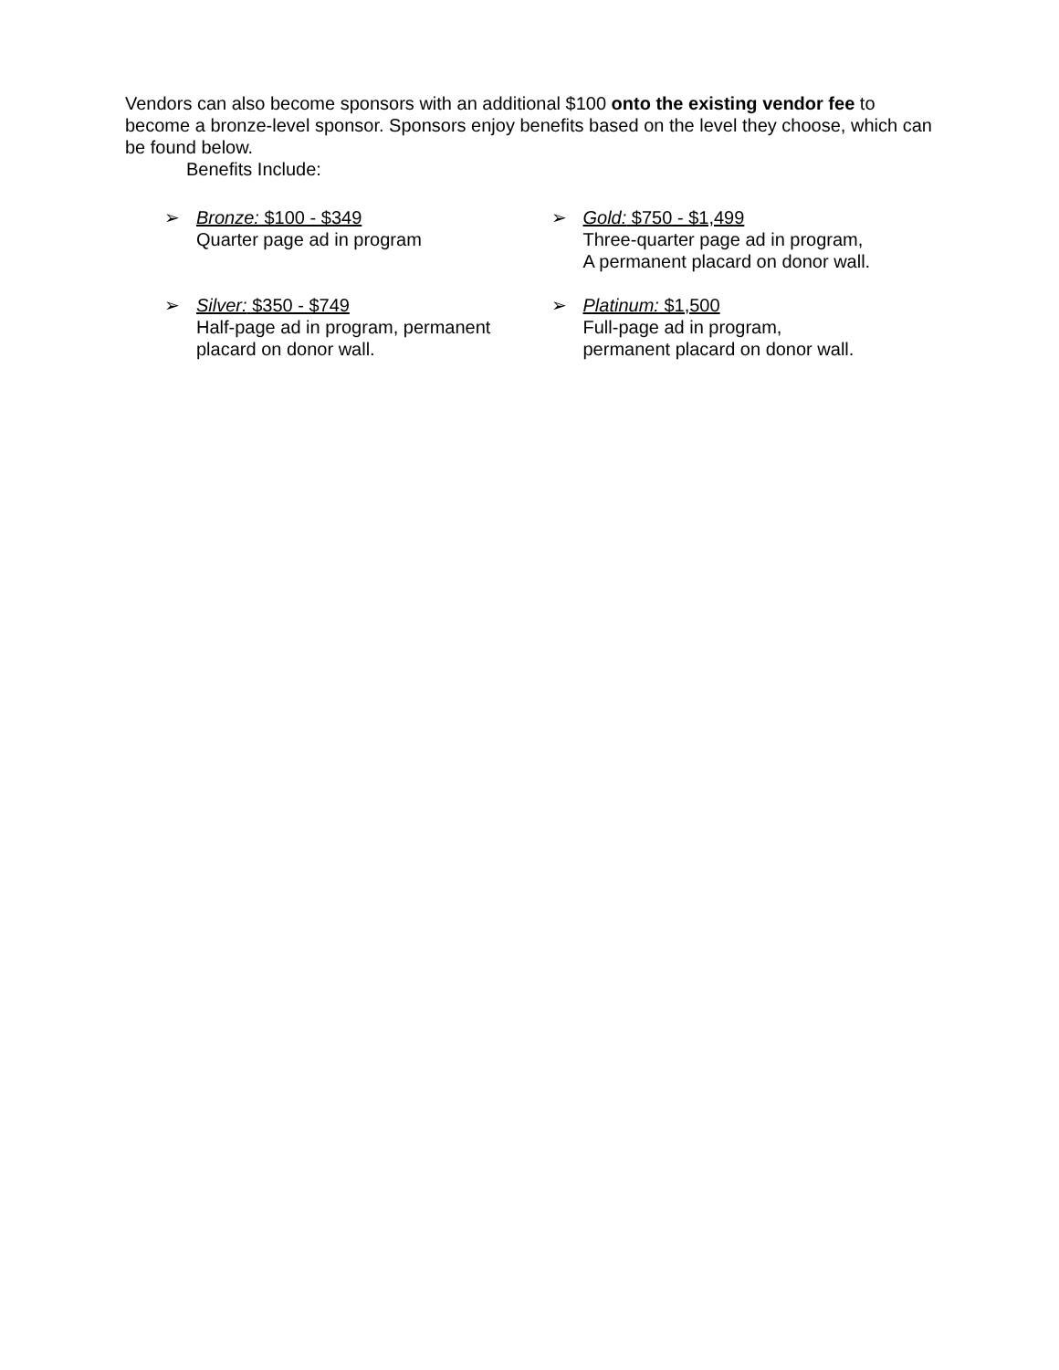Vendors can also become sponsors with an additional $100 onto the existing vendor fee to become a bronze-level sponsor. Sponsors enjoy benefits based on the level they choose, which can be found below.
Benefits Include:
➢ Bronze: $100 - $349
Quarter page ad in program
➢ Silver: $350 - $749
Half-page ad in program, permanent
placard on donor wall.
➢ Gold: $750 - $1,499
Three-quarter page ad in program,
A permanent placard on donor wall.
➢ Platinum: $1,500
Full-page ad in program,
permanent placard on donor wall.